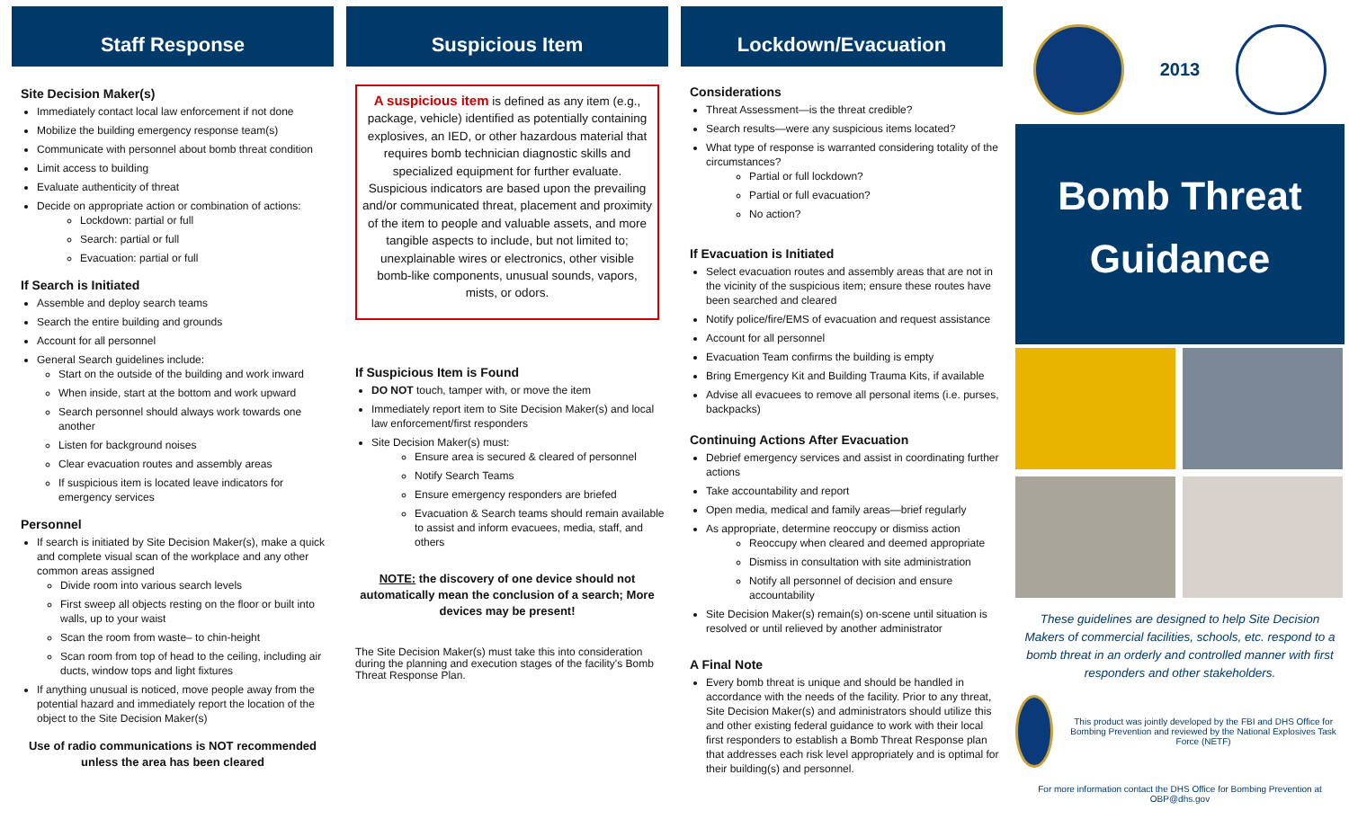Staff Response
Site Decision Maker(s)
Immediately contact local law enforcement if not done
Mobilize the building emergency response team(s)
Communicate with personnel about bomb threat condition
Limit access to building
Evaluate authenticity of threat
Decide on appropriate action or combination of actions:
Lockdown: partial or full
Search: partial or full
Evacuation: partial or full
If Search is Initiated
Assemble and deploy search teams
Search the entire building and grounds
Account for all personnel
General Search guidelines include:
Start on the outside of the building and work inward
When inside, start at the bottom and work upward
Search personnel should always work towards one another
Listen for background noises
Clear evacuation routes and assembly areas
If suspicious item is located leave indicators for emergency services
Personnel
If search is initiated by Site Decision Maker(s), make a quick and complete visual scan of the workplace and any other common areas assigned
Divide room into various search levels
First sweep all objects resting on the floor or built into walls, up to your waist
Scan the room from waste– to chin-height
Scan room from top of head to the ceiling, including air ducts, window tops and light fixtures
If anything unusual is noticed, move people away from the potential hazard and immediately report the location of the object to the Site Decision Maker(s)
Use of radio communications is NOT recommended unless the area has been cleared
Suspicious Item
A suspicious item is defined as any item (e.g., package, vehicle) identified as potentially containing explosives, an IED, or other hazardous material that requires bomb technician diagnostic skills and specialized equipment for further evaluate. Suspicious indicators are based upon the prevailing and/or communicated threat, placement and proximity of the item to people and valuable assets, and more tangible aspects to include, but not limited to; unexplainable wires or electronics, other visible bomb-like components, unusual sounds, vapors, mists, or odors.
If Suspicious Item is Found
DO NOT touch, tamper with, or move the item
Immediately report item to Site Decision Maker(s) and local law enforcement/first responders
Site Decision Maker(s) must:
Ensure area is secured & cleared of personnel
Notify Search Teams
Ensure emergency responders are briefed
Evacuation & Search teams should remain available to assist and inform evacuees, media, staff, and others
NOTE: the discovery of one device should not automatically mean the conclusion of a search; More devices may be present!
The Site Decision Maker(s) must take this into consideration during the planning and execution stages of the facility's Bomb Threat Response Plan.
Lockdown/Evacuation
Considerations
Threat Assessment—is the threat credible?
Search results—were any suspicious items located?
What type of response is warranted considering totality of the circumstances?
Partial or full lockdown?
Partial or full evacuation?
No action?
If Evacuation is Initiated
Select evacuation routes and assembly areas that are not in the vicinity of the suspicious item; ensure these routes have been searched and cleared
Notify police/fire/EMS of evacuation and request assistance
Account for all personnel
Evacuation Team confirms the building is empty
Bring Emergency Kit and Building Trauma Kits, if available
Advise all evacuees to remove all personal items (i.e. purses, backpacks)
Continuing Actions After Evacuation
Debrief emergency services and assist in coordinating further actions
Take accountability and report
Open media, medical and family areas—brief regularly
As appropriate, determine reoccupy or dismiss action
Reoccupy when cleared and deemed appropriate
Dismiss in consultation with site administration
Notify all personnel of decision and ensure accountability
Site Decision Maker(s) remain(s) on-scene until situation is resolved or until relieved by another administrator
A Final Note
Every bomb threat is unique and should be handled in accordance with the needs of the facility. Prior to any threat, Site Decision Maker(s) and administrators should utilize this and other existing federal guidance to work with their local first responders to establish a Bomb Threat Response plan that addresses each risk level appropriately and is optimal for their building(s) and personnel.
2013
Bomb Threat
Guidance
These guidelines are designed to help Site Decision Makers of commercial facilities, schools, etc. respond to a bomb threat in an orderly and controlled manner with first responders and other stakeholders.
This product was jointly developed by the FBI and DHS Office for Bombing Prevention and reviewed by the National Explosives Task Force (NETF)
For more information contact the DHS Office for Bombing Prevention at OBP@dhs.gov